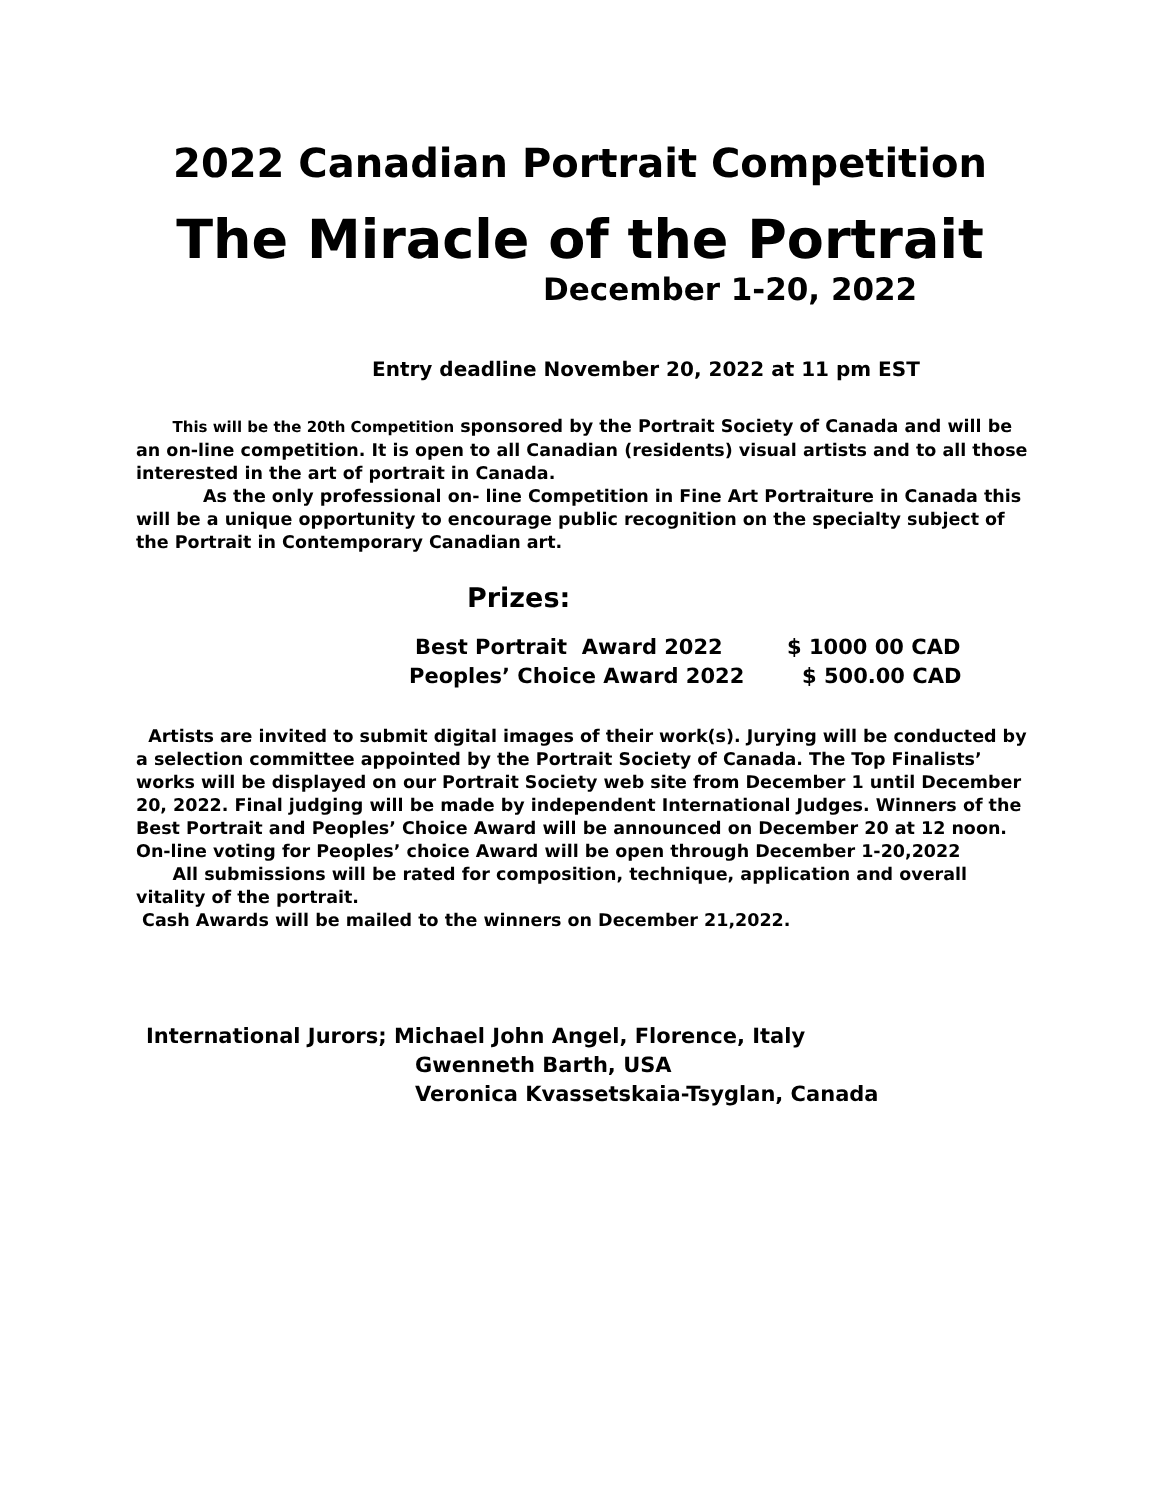2022 Canadian Portrait Competition
The Miracle of the Portrait
December 1-20, 2022
Entry deadline November 20, 2022 at 11 pm EST
This will be the 20th Competition sponsored by the Portrait Society of Canada and will be an on-line competition. It is open to all Canadian (residents) visual artists and to all those interested in the art of portrait in Canada.
As the only professional on- line Competition in Fine Art Portraiture in Canada this will be a unique opportunity to encourage public recognition on the specialty subject of the Portrait in Contemporary Canadian art.
Prizes:
Best Portrait Award 2022 $ 1000 00 CAD
Peoples’ Choice Award 2022 $ 500.00 CAD
Artists are invited to submit digital images of their work(s). Jurying will be conducted by a selection committee appointed by the Portrait Society of Canada. The Top Finalists’ works will be displayed on our Portrait Society web site from December 1 until December 20, 2022. Final judging will be made by independent International Judges. Winners of the Best Portrait and Peoples’ Choice Award will be announced on December 20 at 12 noon. On-line voting for Peoples’ choice Award will be open through December 1-20,2022
All submissions will be rated for composition, technique, application and overall vitality of the portrait.
Cash Awards will be mailed to the winners on December 21,2022.
International Jurors; Michael John Angel, Florence, Italy
Gwenneth Barth, USA
Veronica Kvassetskaia-Tsyglan, Canada